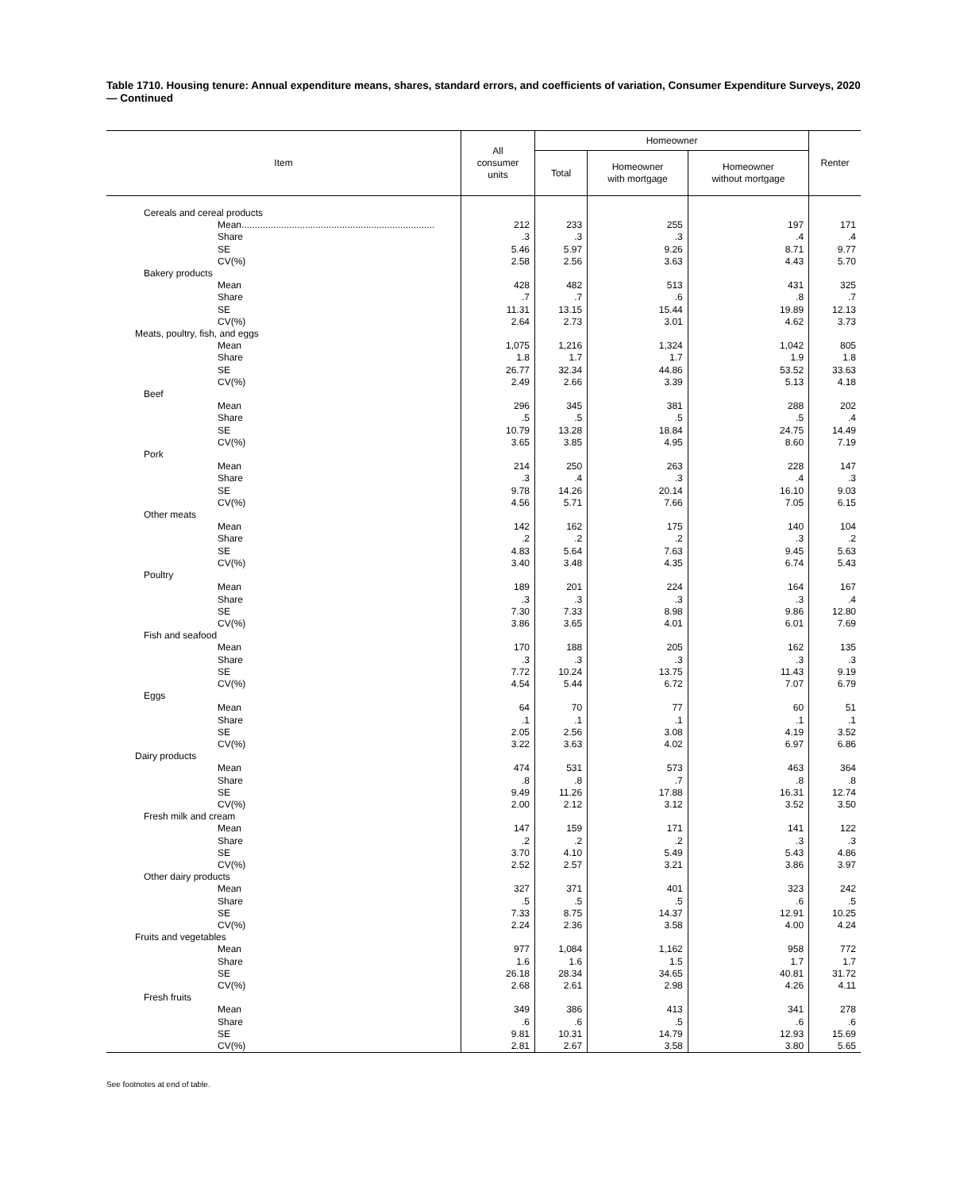Table 1710. Housing tenure: Annual expenditure means, shares, standard errors, and coefficients of variation, Consumer Expenditure Surveys, 2020 — Continued
| Item | All consumer units | Homeowner | | | Renter |
| --- | --- | --- | --- | --- | --- |
| | | Total | Homeowner with mortgage | Homeowner without mortgage | |
| Cereals and cereal products | | | | | |
| Mean......................................................................... | 212 | 233 | 255 | 197 | 171 |
| Share | .3 | .3 | .3 | .4 | .4 |
| SE | 5.46 | 5.97 | 9.26 | 8.71 | 9.77 |
| CV(%) | 2.58 | 2.56 | 3.63 | 4.43 | 5.70 |
| Bakery products | | | | | |
| Mean | 428 | 482 | 513 | 431 | 325 |
| Share | .7 | .7 | .6 | .8 | .7 |
| SE | 11.31 | 13.15 | 15.44 | 19.89 | 12.13 |
| CV(%) | 2.64 | 2.73 | 3.01 | 4.62 | 3.73 |
| Meats, poultry, fish, and eggs | | | | | |
| Mean | 1,075 | 1,216 | 1,324 | 1,042 | 805 |
| Share | 1.8 | 1.7 | 1.7 | 1.9 | 1.8 |
| SE | 26.77 | 32.34 | 44.86 | 53.52 | 33.63 |
| CV(%) | 2.49 | 2.66 | 3.39 | 5.13 | 4.18 |
| Beef | | | | | |
| Mean | 296 | 345 | 381 | 288 | 202 |
| Share | .5 | .5 | .5 | .5 | .4 |
| SE | 10.79 | 13.28 | 18.84 | 24.75 | 14.49 |
| CV(%) | 3.65 | 3.85 | 4.95 | 8.60 | 7.19 |
| Pork | | | | | |
| Mean | 214 | 250 | 263 | 228 | 147 |
| Share | .3 | .4 | .3 | .4 | .3 |
| SE | 9.78 | 14.26 | 20.14 | 16.10 | 9.03 |
| CV(%) | 4.56 | 5.71 | 7.66 | 7.05 | 6.15 |
| Other meats | | | | | |
| Mean | 142 | 162 | 175 | 140 | 104 |
| Share | .2 | .2 | .2 | .3 | .2 |
| SE | 4.83 | 5.64 | 7.63 | 9.45 | 5.63 |
| CV(%) | 3.40 | 3.48 | 4.35 | 6.74 | 5.43 |
| Poultry | | | | | |
| Mean | 189 | 201 | 224 | 164 | 167 |
| Share | .3 | .3 | .3 | .3 | .4 |
| SE | 7.30 | 7.33 | 8.98 | 9.86 | 12.80 |
| CV(%) | 3.86 | 3.65 | 4.01 | 6.01 | 7.69 |
| Fish and seafood | | | | | |
| Mean | 170 | 188 | 205 | 162 | 135 |
| Share | .3 | .3 | .3 | .3 | .3 |
| SE | 7.72 | 10.24 | 13.75 | 11.43 | 9.19 |
| CV(%) | 4.54 | 5.44 | 6.72 | 7.07 | 6.79 |
| Eggs | | | | | |
| Mean | 64 | 70 | 77 | 60 | 51 |
| Share | .1 | .1 | .1 | .1 | .1 |
| SE | 2.05 | 2.56 | 3.08 | 4.19 | 3.52 |
| CV(%) | 3.22 | 3.63 | 4.02 | 6.97 | 6.86 |
| Dairy products | | | | | |
| Mean | 474 | 531 | 573 | 463 | 364 |
| Share | .8 | .8 | .7 | .8 | .8 |
| SE | 9.49 | 11.26 | 17.88 | 16.31 | 12.74 |
| CV(%) | 2.00 | 2.12 | 3.12 | 3.52 | 3.50 |
| Fresh milk and cream | | | | | |
| Mean | 147 | 159 | 171 | 141 | 122 |
| Share | .2 | .2 | .2 | .3 | .3 |
| SE | 3.70 | 4.10 | 5.49 | 5.43 | 4.86 |
| CV(%) | 2.52 | 2.57 | 3.21 | 3.86 | 3.97 |
| Other dairy products | | | | | |
| Mean | 327 | 371 | 401 | 323 | 242 |
| Share | .5 | .5 | .5 | .6 | .5 |
| SE | 7.33 | 8.75 | 14.37 | 12.91 | 10.25 |
| CV(%) | 2.24 | 2.36 | 3.58 | 4.00 | 4.24 |
| Fruits and vegetables | | | | | |
| Mean | 977 | 1,084 | 1,162 | 958 | 772 |
| Share | 1.6 | 1.6 | 1.5 | 1.7 | 1.7 |
| SE | 26.18 | 28.34 | 34.65 | 40.81 | 31.72 |
| CV(%) | 2.68 | 2.61 | 2.98 | 4.26 | 4.11 |
| Fresh fruits | | | | | |
| Mean | 349 | 386 | 413 | 341 | 278 |
| Share | .6 | .6 | .5 | .6 | .6 |
| SE | 9.81 | 10.31 | 14.79 | 12.93 | 15.69 |
| CV(%) | 2.81 | 2.67 | 3.58 | 3.80 | 5.65 |
See footnotes at end of table.